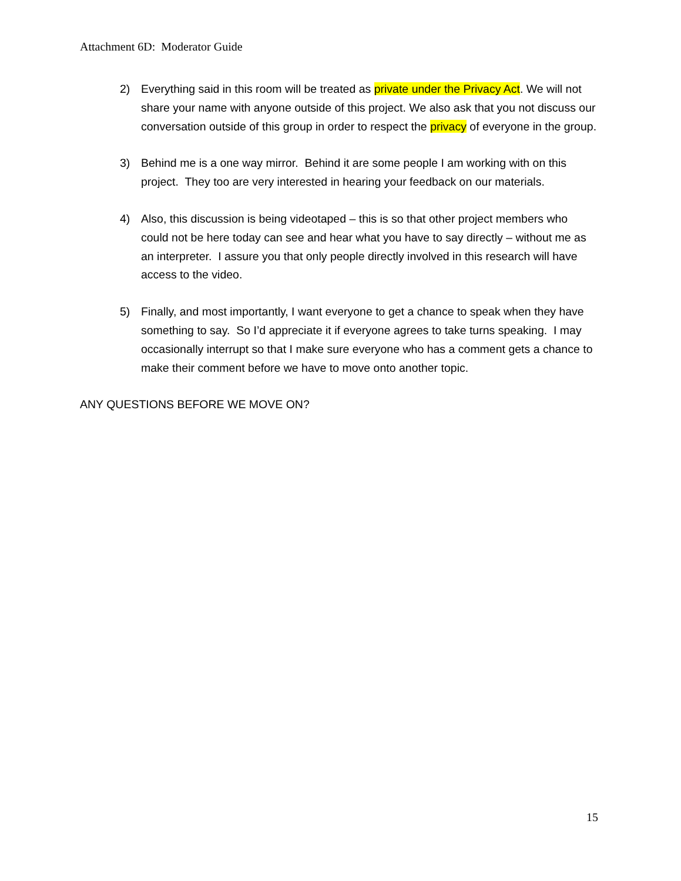Attachment 6D: Moderator Guide
2) Everything said in this room will be treated as private under the Privacy Act. We will not share your name with anyone outside of this project. We also ask that you not discuss our conversation outside of this group in order to respect the privacy of everyone in the group.
3) Behind me is a one way mirror. Behind it are some people I am working with on this project. They too are very interested in hearing your feedback on our materials.
4) Also, this discussion is being videotaped – this is so that other project members who could not be here today can see and hear what you have to say directly – without me as an interpreter. I assure you that only people directly involved in this research will have access to the video.
5) Finally, and most importantly, I want everyone to get a chance to speak when they have something to say. So I’d appreciate it if everyone agrees to take turns speaking. I may occasionally interrupt so that I make sure everyone who has a comment gets a chance to make their comment before we have to move onto another topic.
ANY QUESTIONS BEFORE WE MOVE ON?
15